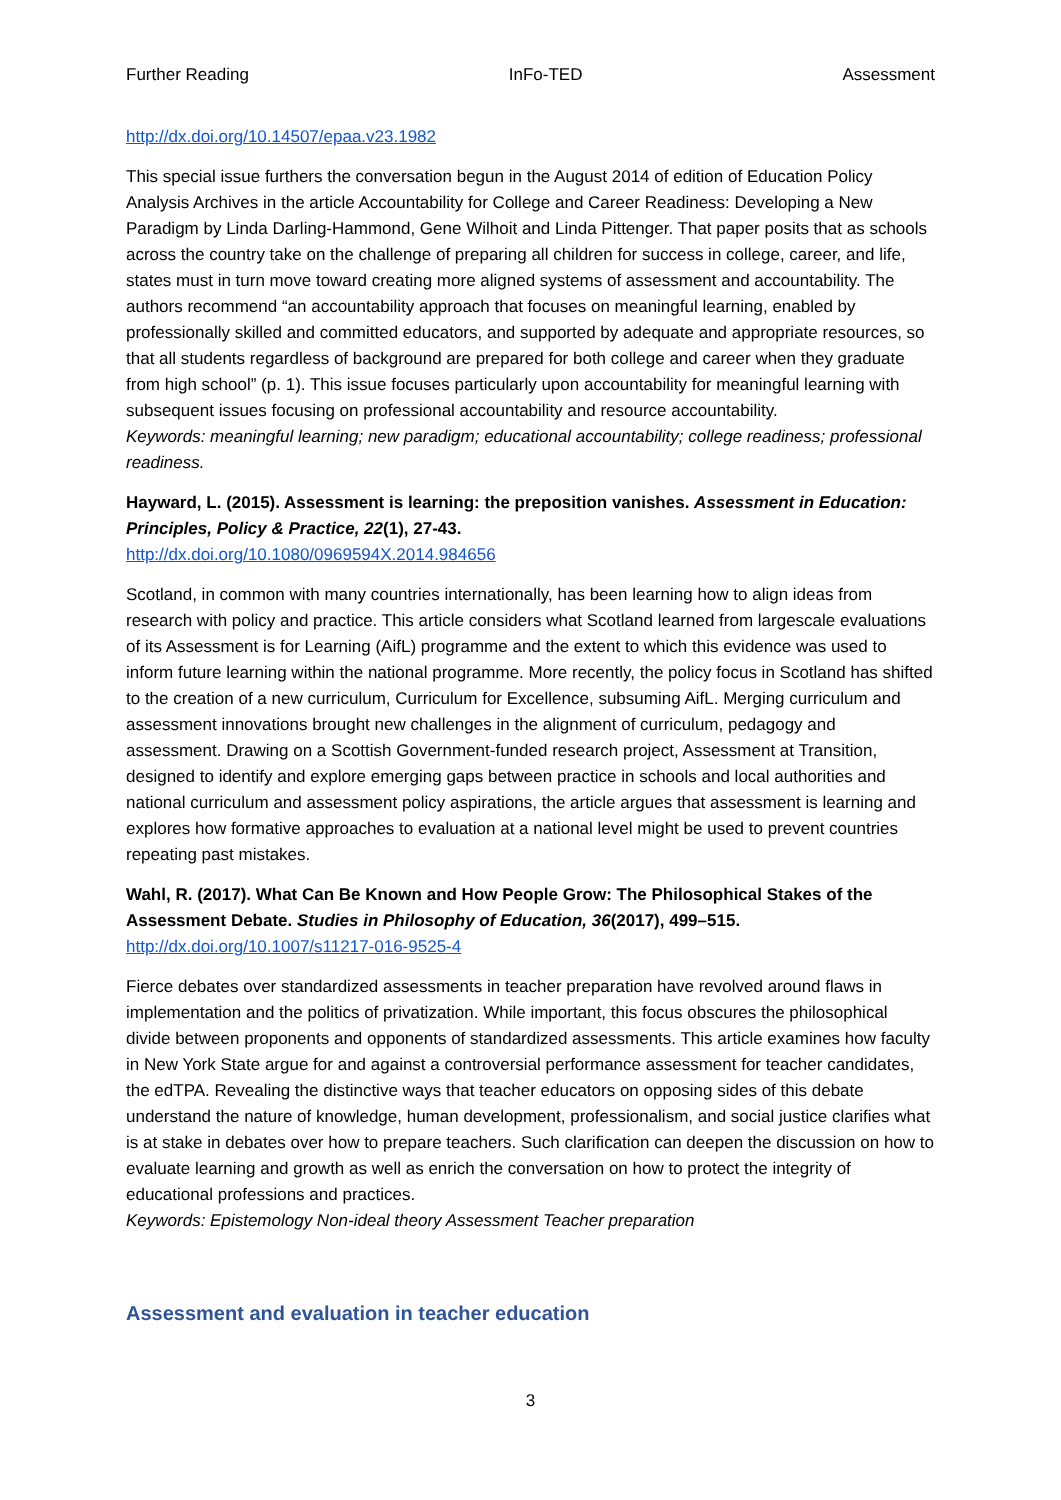Further Reading InFo-TED Assessment
http://dx.doi.org/10.14507/epaa.v23.1982
This special issue furthers the conversation begun in the August 2014 of edition of Education Policy Analysis Archives in the article Accountability for College and Career Readiness: Developing a New Paradigm by Linda Darling-Hammond, Gene Wilhoit and Linda Pittenger. That paper posits that as schools across the country take on the challenge of preparing all children for success in college, career, and life, states must in turn move toward creating more aligned systems of assessment and accountability. The authors recommend “an accountability approach that focuses on meaningful learning, enabled by professionally skilled and committed educators, and supported by adequate and appropriate resources, so that all students regardless of background are prepared for both college and career when they graduate from high school” (p. 1). This issue focuses particularly upon accountability for meaningful learning with subsequent issues focusing on professional accountability and resource accountability.
Keywords: meaningful learning; new paradigm; educational accountability; college readiness; professional readiness.
Hayward, L. (2015). Assessment is learning: the preposition vanishes. Assessment in Education: Principles, Policy & Practice, 22(1), 27-43.
http://dx.doi.org/10.1080/0969594X.2014.984656
Scotland, in common with many countries internationally, has been learning how to align ideas from research with policy and practice. This article considers what Scotland learned from largescale evaluations of its Assessment is for Learning (AifL) programme and the extent to which this evidence was used to inform future learning within the national programme. More recently, the policy focus in Scotland has shifted to the creation of a new curriculum, Curriculum for Excellence, subsuming AifL. Merging curriculum and assessment innovations brought new challenges in the alignment of curriculum, pedagogy and assessment. Drawing on a Scottish Government-funded research project, Assessment at Transition, designed to identify and explore emerging gaps between practice in schools and local authorities and national curriculum and assessment policy aspirations, the article argues that assessment is learning and explores how formative approaches to evaluation at a national level might be used to prevent countries repeating past mistakes.
Wahl, R. (2017). What Can Be Known and How People Grow: The Philosophical Stakes of the Assessment Debate. Studies in Philosophy of Education, 36(2017), 499–515.
http://dx.doi.org/10.1007/s11217-016-9525-4
Fierce debates over standardized assessments in teacher preparation have revolved around flaws in implementation and the politics of privatization. While important, this focus obscures the philosophical divide between proponents and opponents of standardized assessments. This article examines how faculty in New York State argue for and against a controversial performance assessment for teacher candidates, the edTPA. Revealing the distinctive ways that teacher educators on opposing sides of this debate understand the nature of knowledge, human development, professionalism, and social justice clarifies what is at stake in debates over how to prepare teachers. Such clarification can deepen the discussion on how to evaluate learning and growth as well as enrich the conversation on how to protect the integrity of educational professions and practices.
Keywords: Epistemology Non-ideal theory Assessment Teacher preparation
Assessment and evaluation in teacher education
3